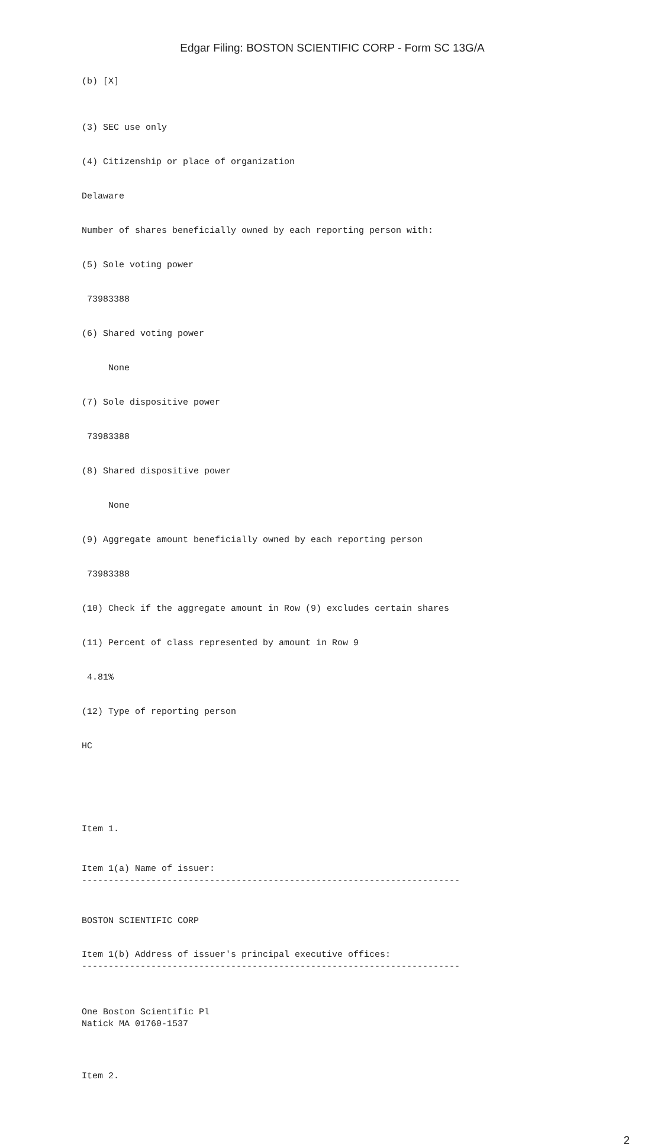Edgar Filing: BOSTON SCIENTIFIC CORP - Form SC 13G/A
(b) [X]
(3) SEC use only
(4) Citizenship or place of organization
Delaware
Number of shares beneficially owned by each reporting person with:
(5) Sole voting power
73983388
(6) Shared voting power
None
(7) Sole dispositive power
73983388
(8) Shared dispositive power
None
(9) Aggregate amount beneficially owned by each reporting person
73983388
(10) Check if the aggregate amount in Row (9) excludes certain shares
(11) Percent of class represented by amount in Row 9
4.81%
(12) Type of reporting person
HC
Item 1.
Item 1(a) Name of issuer: -----------------------------------------------------------------------
BOSTON SCIENTIFIC CORP
Item 1(b) Address of issuer's principal executive offices: -----------------------------------------------------------------------
One Boston Scientific Pl Natick MA 01760-1537
Item 2.
2